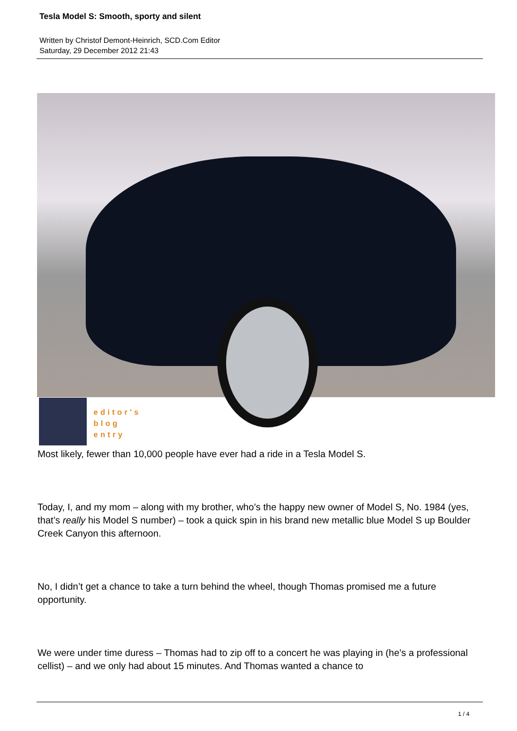Tesla Model S: Smooth, sporty and silent
Written by Christof Demont-Heinrich, SCD.Com Editor
Saturday, 29 December 2012 21:43
editor's
blog
entry
Most likely, fewer than 10,000 people have ever had a ride in a Tesla Model S.
Today, I, and my mom – along with my brother, who’s the happy new owner of Model S, No. 1984 (yes, that’s really his Model S number) – took a quick spin in his brand new metallic blue Model S up Boulder Creek Canyon this afternoon.
No, I didn’t get a chance to take a turn behind the wheel, though Thomas promised me a future opportunity.
We were under time duress – Thomas had to zip off to a concert he was playing in (he’s a professional cellist) – and we only had about 15 minutes. And Thomas wanted a chance to
1 / 4